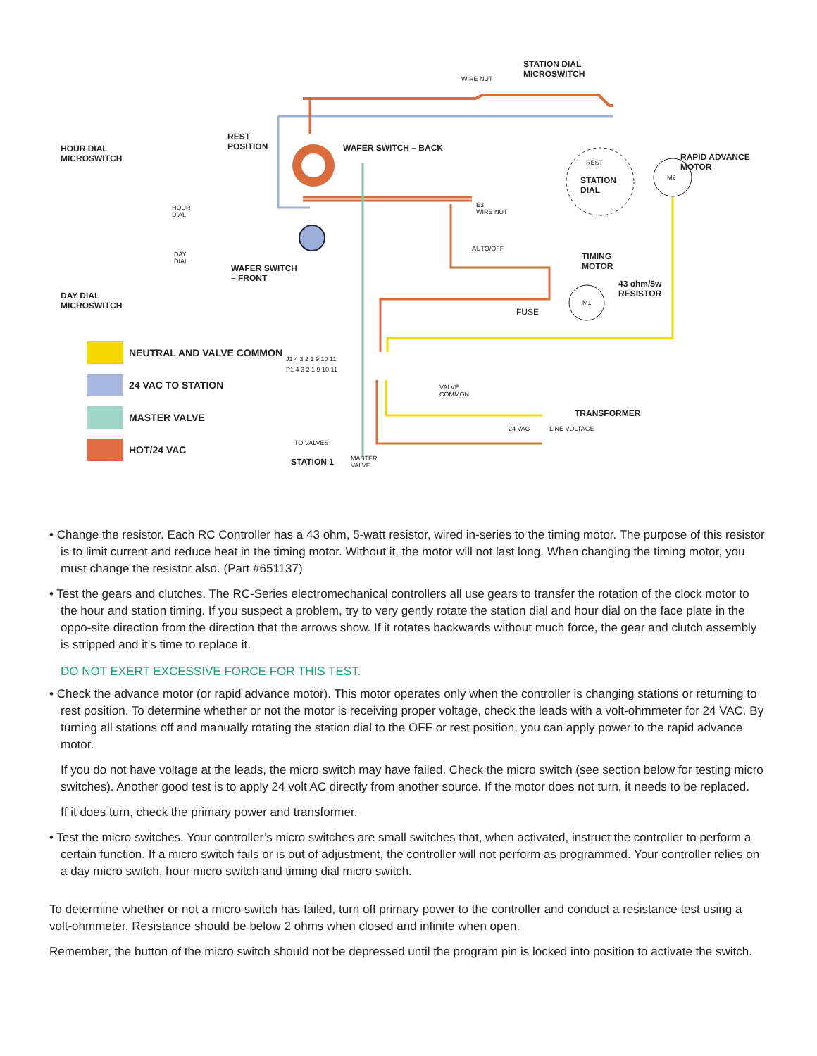STATION DIAL
MICROSWITCH
HOUR DIAL
MICROSWITCH
REST
POSITION
WAFER SWITCH – BACK
RAPID ADVANCE
MOTOR
STATION
DIAL
WAFER SWITCH
– FRONT
TIMING
MOTOR
43 ohm/5w
RESISTOR
DAY DIAL
MICROSWITCH
TRANSFORMER
STATION 1
HOUR
DIAL
DAY
DIAL
WIRE NUT
E3
WIRE NUT
AUTO/OFF
FUSE
REST
M2
M1
VALVE
COMMON
24 VAC LINE VOLTAGE
TO VALVES
MASTER
VALVE
J1 4 3 2 1 9 10 11
P1 4 3 2 1 9 10 11
NEUTRAL AND VALVE COMMON
24 VAC TO STATION
MASTER VALVE
HOT/24 VAC
• Change the resistor. Each RC Controller has a 43 ohm, 5-watt resistor, wired in-series to the timing motor. The purpose of this resistor is to limit current and reduce heat in the timing motor. Without it, the motor will not last long. When changing the timing motor, you must change the resistor also. (Part #651137)
• Test the gears and clutches. The RC-Series electromechanical controllers all use gears to transfer the rotation of the clock motor to the hour and station timing. If you suspect a problem, try to very gently rotate the station dial and hour dial on the face plate in the oppo-site direction from the direction that the arrows show. If it rotates backwards without much force, the gear and clutch assembly is stripped and it’s time to replace it.
DO NOT EXERT EXCESSIVE FORCE FOR THIS TEST.
• Check the advance motor (or rapid advance motor). This motor operates only when the controller is changing stations or returning to rest position. To determine whether or not the motor is receiving proper voltage, check the leads with a volt-ohmmeter for 24 VAC. By turning all stations off and manually rotating the station dial to the OFF or rest position, you can apply power to the rapid advance motor.
If you do not have voltage at the leads, the micro switch may have failed. Check the micro switch (see section below for testing micro switches). Another good test is to apply 24 volt AC directly from another source. If the motor does not turn, it needs to be replaced.
If it does turn, check the primary power and transformer.
• Test the micro switches. Your controller’s micro switches are small switches that, when activated, instruct the controller to perform a certain function. If a micro switch fails or is out of adjustment, the controller will not perform as programmed. Your controller relies on a day micro switch, hour micro switch and timing dial micro switch.
To determine whether or not a micro switch has failed, turn off primary power to the controller and conduct a resistance test using a volt-ohmmeter. Resistance should be below 2 ohms when closed and infinite when open.
Remember, the button of the micro switch should not be depressed until the program pin is locked into position to activate the switch.